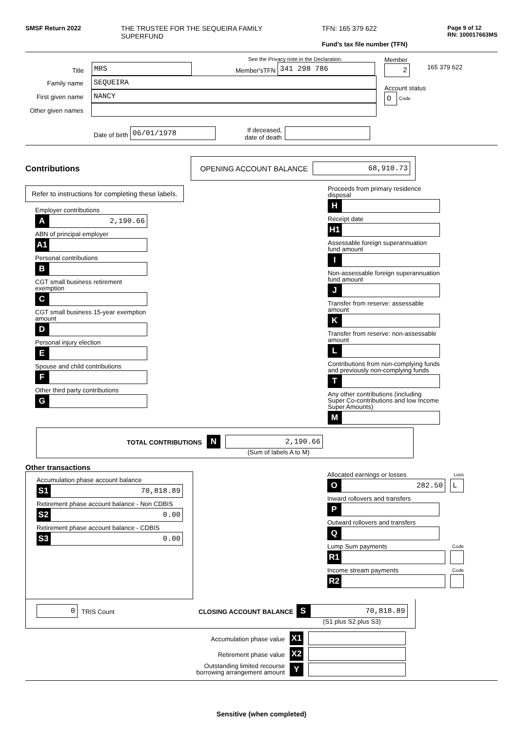SMSF Return 2022 THE TRUSTEE FOR THE SEQUEIRA FAMILY SUPERFUND
TFN: 165 379 622
Fund’s tax file number (TFN)
Page 9 of 12
RN: 100017663MS
See the Privacy note in the Declaration.
Title
MRS
Member'sTFN
341 298 786
Family name
SEQUEIRA
First given name
NANCY
Other given names
Date of birth
06/01/1978
If deceased,
date of death
Member
2
165 379 622
Account status
O
Code
Contributions OPENING ACCOUNT BALANCE
68,910.73
Refer to instructions for completing these labels.
Employer contributions
A 2,190.66
ABN of principal employer
A1
Personal contributions
B
CGT small business retirement exemption
C
CGT small business 15-year exemption amount
D
Personal injury election
E
Spouse and child contributions
F
Other third party contributions
G
Proceeds from primary residence disposal
H
Receipt date
H1
Assessable foreign superannuation fund amount
I
Non-assessable foreign superannuation fund amount
J
Transfer from reserve: assessable amount
K
Transfer from reserve: non-assessable amount
L
Contributions from non-complying funds and previously non-complying funds
T
Any other contributions (including Super Co-contributions and low Income Super Amounts)
M
TOTAL CONTRIBUTIONS
N 2,190.66
(Sum of labels A to M)
Other transactions
Accumulation phase account balance
S1 70,818.89
Retirement phase account balance - Non CDBIS
S2 0.00
Retirement phase account balance - CDBIS
S3 0.00
Allocated earnings or losses Loss
O 282.50 L
Inward rollovers and transfers
P
Outward rollovers and transfers
Q
Lump Sum payments Code
R1
Income stream payments Code
R2
0
TRIS Count CLOSING ACCOUNT BALANCE
S 70,818.89
(S1 plus S2 plus S3)
Accumulation phase value
X1
Retirement phase value
X2
Outstanding limited recourse
borrowing arrangement amount
Y
Sensitive (when completed)